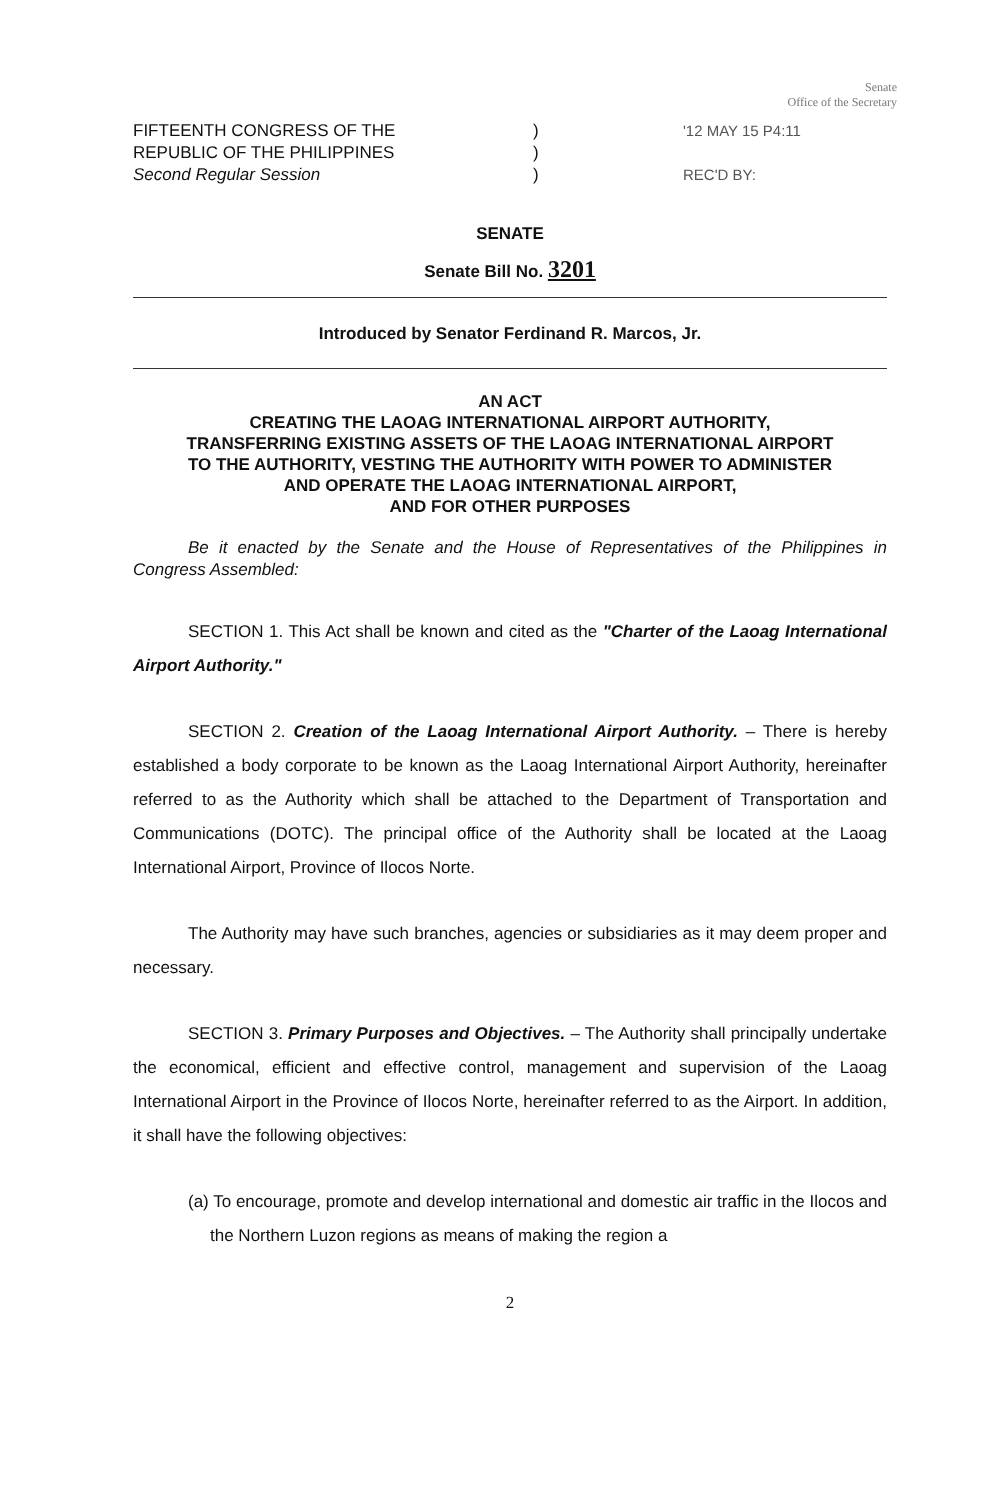Senate
Office of the Secretary
FIFTEENTH CONGRESS OF THE
REPUBLIC OF THE PHILIPPINES
Second Regular Session
)
)
)
'12 MAY 15 P4:11
REC'D BY:
SENATE
Senate Bill No. 3201
Introduced by Senator Ferdinand R. Marcos, Jr.
AN ACT
CREATING THE LAOAG INTERNATIONAL AIRPORT AUTHORITY,
TRANSFERRING EXISTING ASSETS OF THE LAOAG INTERNATIONAL AIRPORT
TO THE AUTHORITY, VESTING THE AUTHORITY WITH POWER TO ADMINISTER
AND OPERATE THE LAOAG INTERNATIONAL AIRPORT,
AND FOR OTHER PURPOSES
Be it enacted by the Senate and the House of Representatives of the Philippines in Congress Assembled:
SECTION 1. This Act shall be known and cited as the "Charter of the Laoag International Airport Authority."
SECTION 2. Creation of the Laoag International Airport Authority. – There is hereby established a body corporate to be known as the Laoag International Airport Authority, hereinafter referred to as the Authority which shall be attached to the Department of Transportation and Communications (DOTC). The principal office of the Authority shall be located at the Laoag International Airport, Province of Ilocos Norte.
The Authority may have such branches, agencies or subsidiaries as it may deem proper and necessary.
SECTION 3. Primary Purposes and Objectives. – The Authority shall principally undertake the economical, efficient and effective control, management and supervision of the Laoag International Airport in the Province of Ilocos Norte, hereinafter referred to as the Airport. In addition, it shall have the following objectives:
(a) To encourage, promote and develop international and domestic air traffic in the Ilocos and the Northern Luzon regions as means of making the region a
2